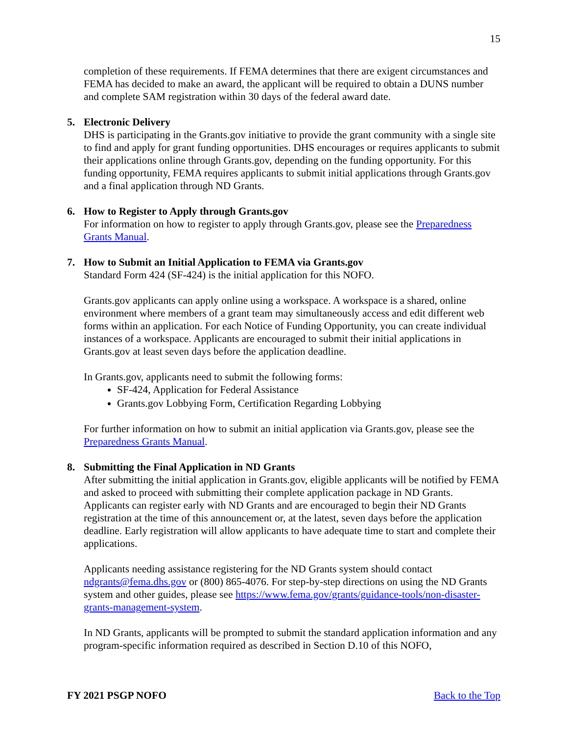15
completion of these requirements. If FEMA determines that there are exigent circumstances and FEMA has decided to make an award, the applicant will be required to obtain a DUNS number and complete SAM registration within 30 days of the federal award date.
5. Electronic Delivery
DHS is participating in the Grants.gov initiative to provide the grant community with a single site to find and apply for grant funding opportunities. DHS encourages or requires applicants to submit their applications online through Grants.gov, depending on the funding opportunity. For this funding opportunity, FEMA requires applicants to submit initial applications through Grants.gov and a final application through ND Grants.
6. How to Register to Apply through Grants.gov
For information on how to register to apply through Grants.gov, please see the Preparedness Grants Manual.
7. How to Submit an Initial Application to FEMA via Grants.gov
Standard Form 424 (SF-424) is the initial application for this NOFO.
Grants.gov applicants can apply online using a workspace. A workspace is a shared, online environment where members of a grant team may simultaneously access and edit different web forms within an application. For each Notice of Funding Opportunity, you can create individual instances of a workspace. Applicants are encouraged to submit their initial applications in Grants.gov at least seven days before the application deadline.
In Grants.gov, applicants need to submit the following forms:
SF-424, Application for Federal Assistance
Grants.gov Lobbying Form, Certification Regarding Lobbying
For further information on how to submit an initial application via Grants.gov, please see the Preparedness Grants Manual.
8. Submitting the Final Application in ND Grants
After submitting the initial application in Grants.gov, eligible applicants will be notified by FEMA and asked to proceed with submitting their complete application package in ND Grants. Applicants can register early with ND Grants and are encouraged to begin their ND Grants registration at the time of this announcement or, at the latest, seven days before the application deadline. Early registration will allow applicants to have adequate time to start and complete their applications.
Applicants needing assistance registering for the ND Grants system should contact ndgrants@fema.dhs.gov or (800) 865-4076. For step-by-step directions on using the ND Grants system and other guides, please see https://www.fema.gov/grants/guidance-tools/non-disaster-grants-management-system.
In ND Grants, applicants will be prompted to submit the standard application information and any program-specific information required as described in Section D.10 of this NOFO,
FY 2021 PSGP NOFO Back to the Top